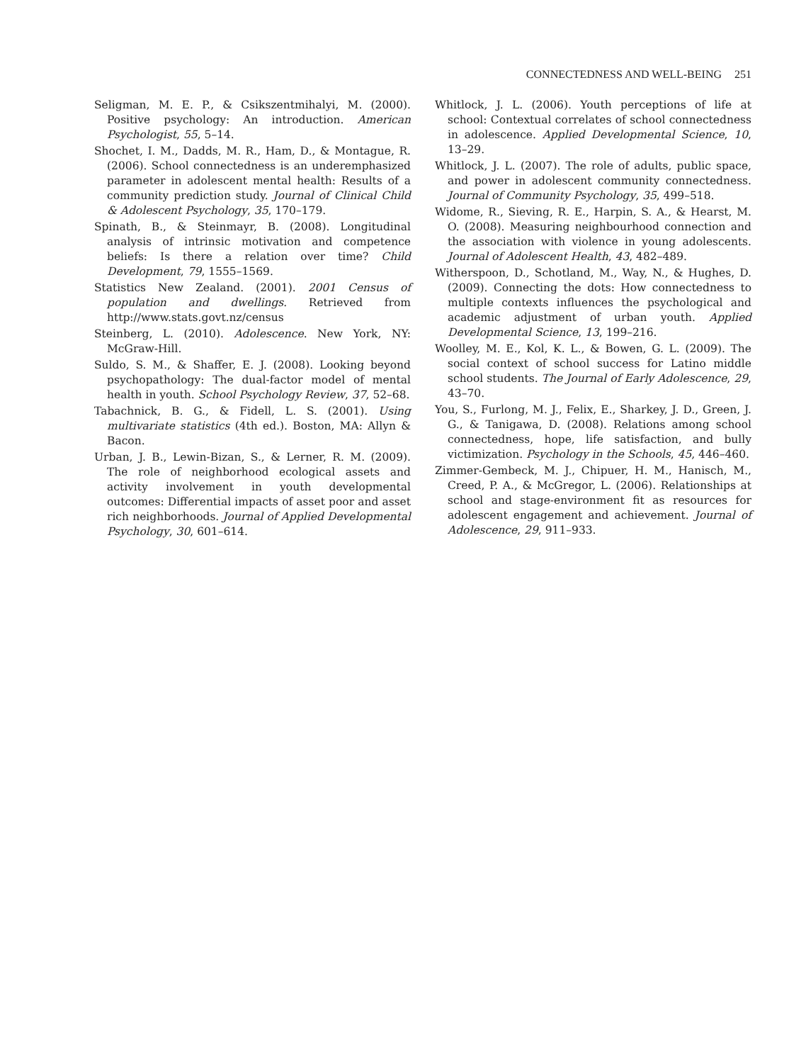CONNECTEDNESS AND WELL-BEING 251
Seligman, M. E. P., & Csikszentmihalyi, M. (2000). Positive psychology: An introduction. American Psychologist, 55, 5–14.
Shochet, I. M., Dadds, M. R., Ham, D., & Montague, R. (2006). School connectedness is an underemphasized parameter in adolescent mental health: Results of a community prediction study. Journal of Clinical Child & Adolescent Psychology, 35, 170–179.
Spinath, B., & Steinmayr, B. (2008). Longitudinal analysis of intrinsic motivation and competence beliefs: Is there a relation over time? Child Development, 79, 1555–1569.
Statistics New Zealand. (2001). 2001 Census of population and dwellings. Retrieved from http://www.stats.govt.nz/census
Steinberg, L. (2010). Adolescence. New York, NY: McGraw-Hill.
Suldo, S. M., & Shaffer, E. J. (2008). Looking beyond psychopathology: The dual-factor model of mental health in youth. School Psychology Review, 37, 52–68.
Tabachnick, B. G., & Fidell, L. S. (2001). Using multivariate statistics (4th ed.). Boston, MA: Allyn & Bacon.
Urban, J. B., Lewin-Bizan, S., & Lerner, R. M. (2009). The role of neighborhood ecological assets and activity involvement in youth developmental outcomes: Differential impacts of asset poor and asset rich neighborhoods. Journal of Applied Developmental Psychology, 30, 601–614.
Whitlock, J. L. (2006). Youth perceptions of life at school: Contextual correlates of school connectedness in adolescence. Applied Developmental Science, 10, 13–29.
Whitlock, J. L. (2007). The role of adults, public space, and power in adolescent community connectedness. Journal of Community Psychology, 35, 499–518.
Widome, R., Sieving, R. E., Harpin, S. A., & Hearst, M. O. (2008). Measuring neighbourhood connection and the association with violence in young adolescents. Journal of Adolescent Health, 43, 482–489.
Witherspoon, D., Schotland, M., Way, N., & Hughes, D. (2009). Connecting the dots: How connectedness to multiple contexts influences the psychological and academic adjustment of urban youth. Applied Developmental Science, 13, 199–216.
Woolley, M. E., Kol, K. L., & Bowen, G. L. (2009). The social context of school success for Latino middle school students. The Journal of Early Adolescence, 29, 43–70.
You, S., Furlong, M. J., Felix, E., Sharkey, J. D., Green, J. G., & Tanigawa, D. (2008). Relations among school connectedness, hope, life satisfaction, and bully victimization. Psychology in the Schools, 45, 446–460.
Zimmer-Gembeck, M. J., Chipuer, H. M., Hanisch, M., Creed, P. A., & McGregor, L. (2006). Relationships at school and stage-environment fit as resources for adolescent engagement and achievement. Journal of Adolescence, 29, 911–933.